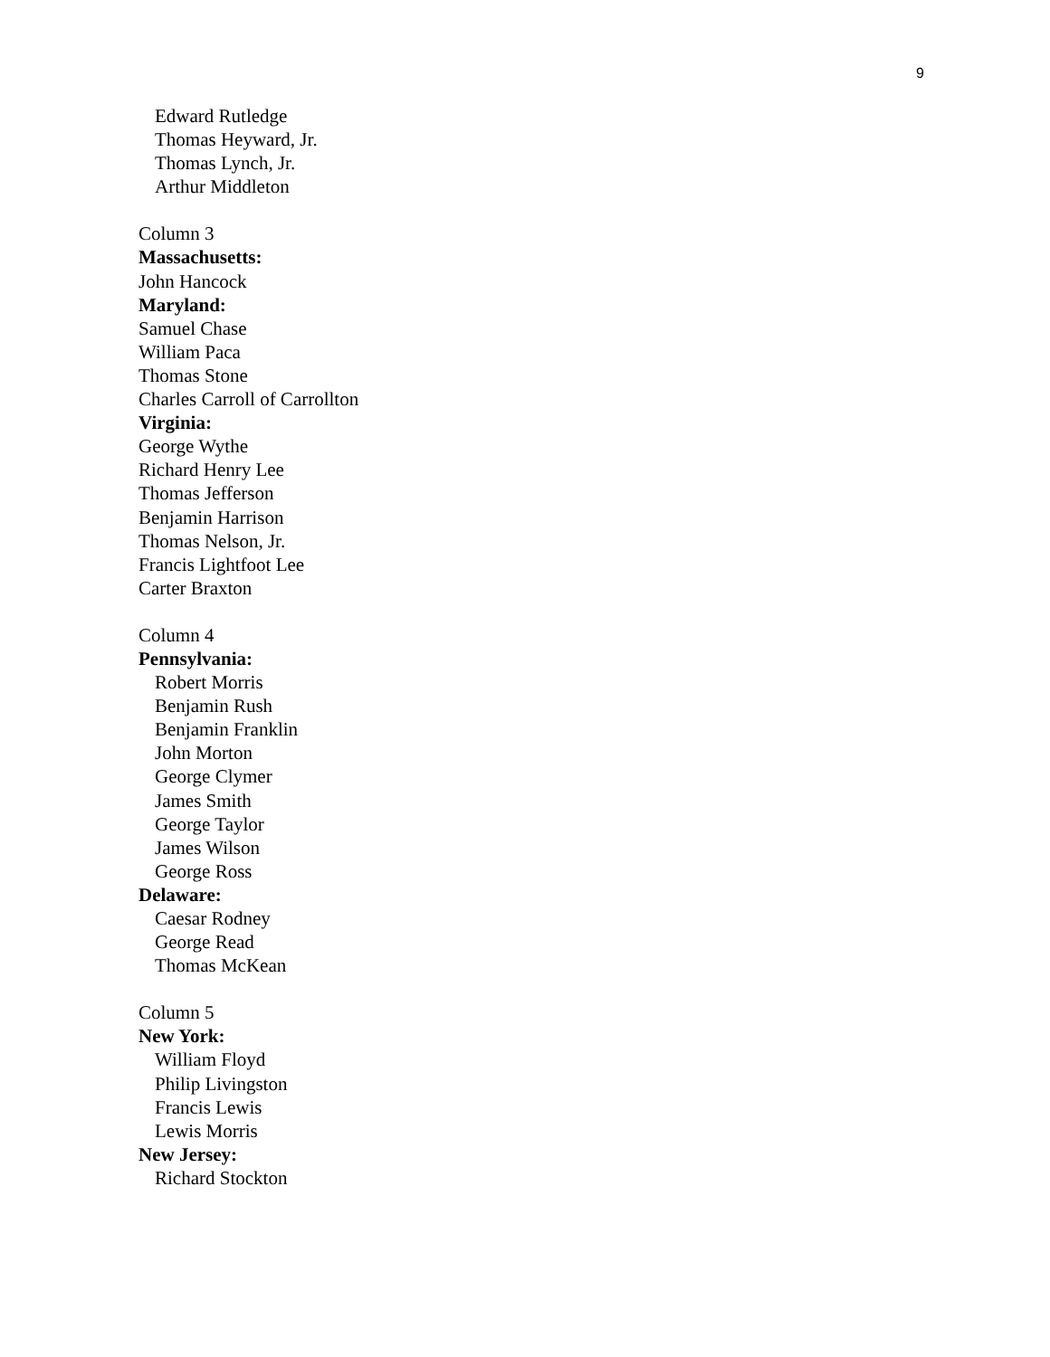9
Edward Rutledge
Thomas Heyward, Jr.
Thomas Lynch, Jr.
Arthur Middleton
Column 3
Massachusetts:
John Hancock
Maryland:
Samuel Chase
William Paca
Thomas Stone
Charles Carroll of Carrollton
Virginia:
George Wythe
Richard Henry Lee
Thomas Jefferson
Benjamin Harrison
Thomas Nelson, Jr.
Francis Lightfoot Lee
Carter Braxton
Column 4
Pennsylvania:
Robert Morris
Benjamin Rush
Benjamin Franklin
John Morton
George Clymer
James Smith
George Taylor
James Wilson
George Ross
Delaware:
Caesar Rodney
George Read
Thomas McKean
Column 5
New York:
William Floyd
Philip Livingston
Francis Lewis
Lewis Morris
New Jersey:
Richard Stockton